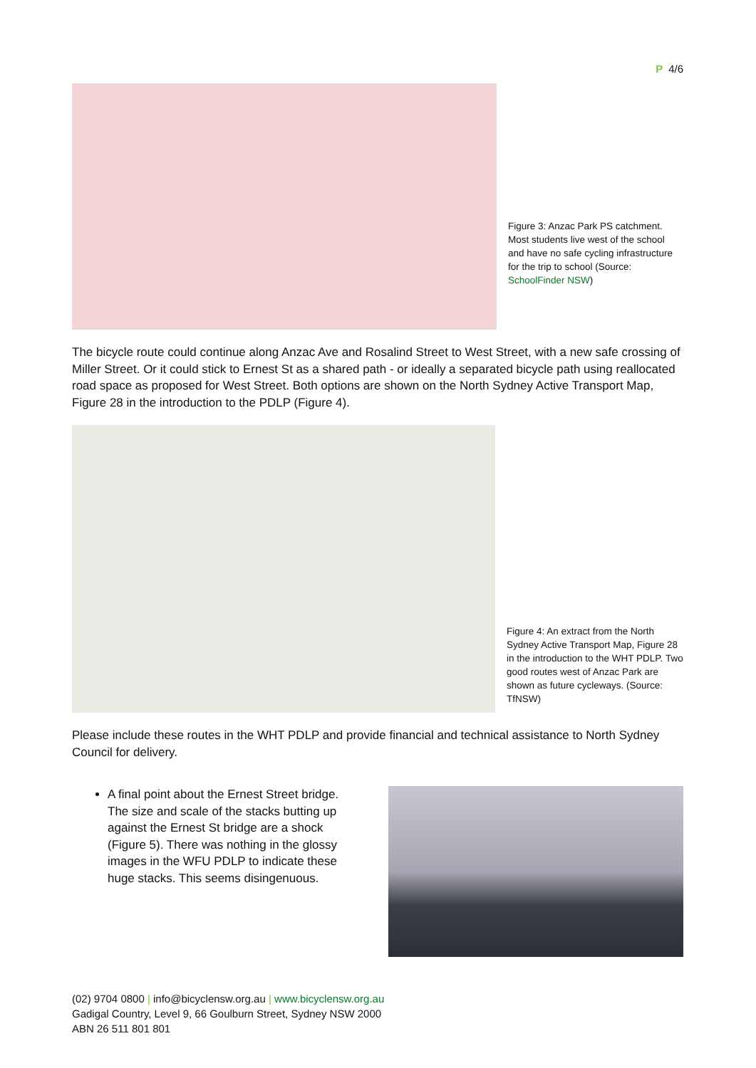P 4/6
Figure 3: Anzac Park PS catchment. Most students live west of the school and have no safe cycling infrastructure for the trip to school (Source: SchoolFinder NSW)
The bicycle route could continue along Anzac Ave and Rosalind Street to West Street, with a new safe crossing of Miller Street. Or it could stick to Ernest St as a shared path - or ideally a separated bicycle path using reallocated road space as proposed for West Street. Both options are shown on the North Sydney Active Transport Map, Figure 28 in the introduction to the PDLP (Figure 4).
Figure 4: An extract from the North Sydney Active Transport Map, Figure 28 in the introduction to the WHT PDLP. Two good routes west of Anzac Park are shown as future cycleways. (Source: TfNSW)
Please include these routes in the WHT PDLP and provide financial and technical assistance to North Sydney Council for delivery.
A final point about the Ernest Street bridge. The size and scale of the stacks butting up against the Ernest St bridge are a shock (Figure 5). There was nothing in the glossy images in the WFU PDLP to indicate these huge stacks. This seems disingenuous.
(02) 9704 0800 | info@bicyclensw.org.au | www.bicyclensw.org.au
Gadigal Country, Level 9, 66 Goulburn Street, Sydney NSW 2000
ABN 26 511 801 801